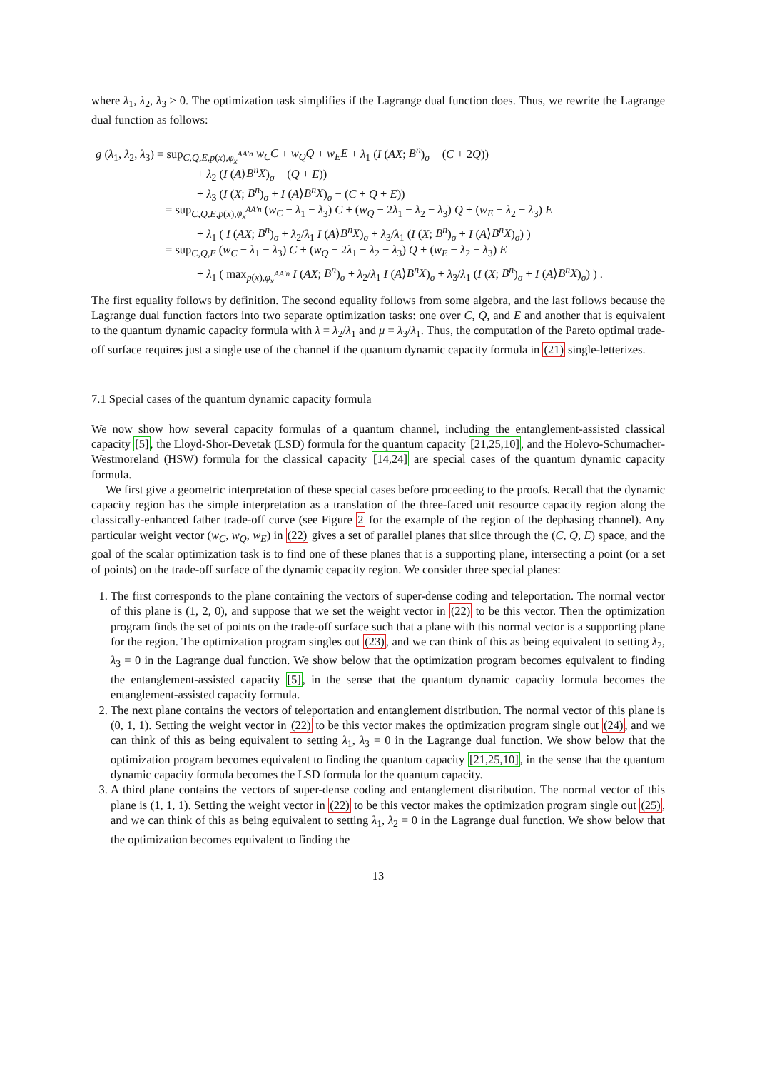where λ<sub>1</sub>, λ<sub>2</sub>, λ<sub>3</sub> ≥ 0. The optimization task simplifies if the Lagrange dual function does. Thus, we rewrite the Lagrange dual function as follows:
g (λ<sub>1</sub>, λ<sub>2</sub>, λ<sub>3</sub>) = sup<sub>C,Q,E,p(x),φ<sub>x</sub><sup>AA′n</sup></sub> w<sub>C</sub>C + w<sub>Q</sub>Q + w<sub>E</sub>E + λ<sub>1</sub> (I (AX; B<sup>n</sup>)<sub>σ</sub> − (C + 2Q))
+ λ<sub>2</sub> (I (A⟩B<sup>n</sup>X)<sub>σ</sub> − (Q + E))
+ λ<sub>3</sub> (I (X; B<sup>n</sup>)<sub>σ</sub> + I (A⟩B<sup>n</sup>X)<sub>σ</sub> − (C + Q + E))
= sup<sub>C,Q,E,p(x),φ<sub>x</sub><sup>AA′n</sup></sub> (w<sub>C</sub> − λ<sub>1</sub> − λ<sub>3</sub>) C + (w<sub>Q</sub> − 2λ<sub>1</sub> − λ<sub>2</sub> − λ<sub>3</sub>) Q + (w<sub>E</sub> − λ<sub>2</sub> − λ<sub>3</sub>) E
+ λ<sub>1</sub> ( I (AX; B<sup>n</sup>)<sub>σ</sub> + λ<sub>2</sub>/λ<sub>1</sub> I (A⟩B<sup>n</sup>X)<sub>σ</sub> + λ<sub>3</sub>/λ<sub>1</sub> (I (X; B<sup>n</sup>)<sub>σ</sub> + I (A⟩B<sup>n</sup>X)<sub>σ</sub>) )
= sup<sub>C,Q,E</sub> (w<sub>C</sub> − λ<sub>1</sub> − λ<sub>3</sub>) C + (w<sub>Q</sub> − 2λ<sub>1</sub> − λ<sub>2</sub> − λ<sub>3</sub>) Q + (w<sub>E</sub> − λ<sub>2</sub> − λ<sub>3</sub>) E
+ λ<sub>1</sub> ( max<sub>p(x),φ<sub>x</sub><sup>AA′n</sup></sub> I (AX; B<sup>n</sup>)<sub>σ</sub> + λ<sub>2</sub>/λ<sub>1</sub> I (A⟩B<sup>n</sup>X)<sub>σ</sub> + λ<sub>3</sub>/λ<sub>1</sub> (I (X; B<sup>n</sup>)<sub>σ</sub> + I (A⟩B<sup>n</sup>X)<sub>σ</sub>) ) .
The first equality follows by definition. The second equality follows from some algebra, and the last follows because the Lagrange dual function factors into two separate optimization tasks: one over C, Q, and E and another that is equivalent to the quantum dynamic capacity formula with λ = λ<sub>2</sub>/λ<sub>1</sub> and μ = λ<sub>3</sub>/λ<sub>1</sub>. Thus, the computation of the Pareto optimal trade-off surface requires just a single use of the channel if the quantum dynamic capacity formula in (21) single-letterizes.
7.1 Special cases of the quantum dynamic capacity formula
We now show how several capacity formulas of a quantum channel, including the entanglement-assisted classical capacity [5], the Lloyd-Shor-Devetak (LSD) formula for the quantum capacity [21,25,10], and the Holevo-Schumacher-Westmoreland (HSW) formula for the classical capacity [14,24] are special cases of the quantum dynamic capacity formula.
We first give a geometric interpretation of these special cases before proceeding to the proofs. Recall that the dynamic capacity region has the simple interpretation as a translation of the three-faced unit resource capacity region along the classically-enhanced father trade-off curve (see Figure 2 for the example of the region of the dephasing channel). Any particular weight vector (w<sub>C</sub>, w<sub>Q</sub>, w<sub>E</sub>) in (22) gives a set of parallel planes that slice through the (C, Q, E) space, and the goal of the scalar optimization task is to find one of these planes that is a supporting plane, intersecting a point (or a set of points) on the trade-off surface of the dynamic capacity region. We consider three special planes:
1. The first corresponds to the plane containing the vectors of super-dense coding and teleportation. The normal vector of this plane is (1, 2, 0), and suppose that we set the weight vector in (22) to be this vector. Then the optimization program finds the set of points on the trade-off surface such that a plane with this normal vector is a supporting plane for the region. The optimization program singles out (23), and we can think of this as being equivalent to setting λ<sub>2</sub>, λ<sub>3</sub> = 0 in the Lagrange dual function. We show below that the optimization program becomes equivalent to finding the entanglement-assisted capacity [5], in the sense that the quantum dynamic capacity formula becomes the entanglement-assisted capacity formula.
2. The next plane contains the vectors of teleportation and entanglement distribution. The normal vector of this plane is (0, 1, 1). Setting the weight vector in (22) to be this vector makes the optimization program single out (24), and we can think of this as being equivalent to setting λ<sub>1</sub>, λ<sub>3</sub> = 0 in the Lagrange dual function. We show below that the optimization program becomes equivalent to finding the quantum capacity [21,25,10], in the sense that the quantum dynamic capacity formula becomes the LSD formula for the quantum capacity.
3. A third plane contains the vectors of super-dense coding and entanglement distribution. The normal vector of this plane is (1, 1, 1). Setting the weight vector in (22) to be this vector makes the optimization program single out (25), and we can think of this as being equivalent to setting λ<sub>1</sub>, λ<sub>2</sub> = 0 in the Lagrange dual function. We show below that the optimization becomes equivalent to finding the
13